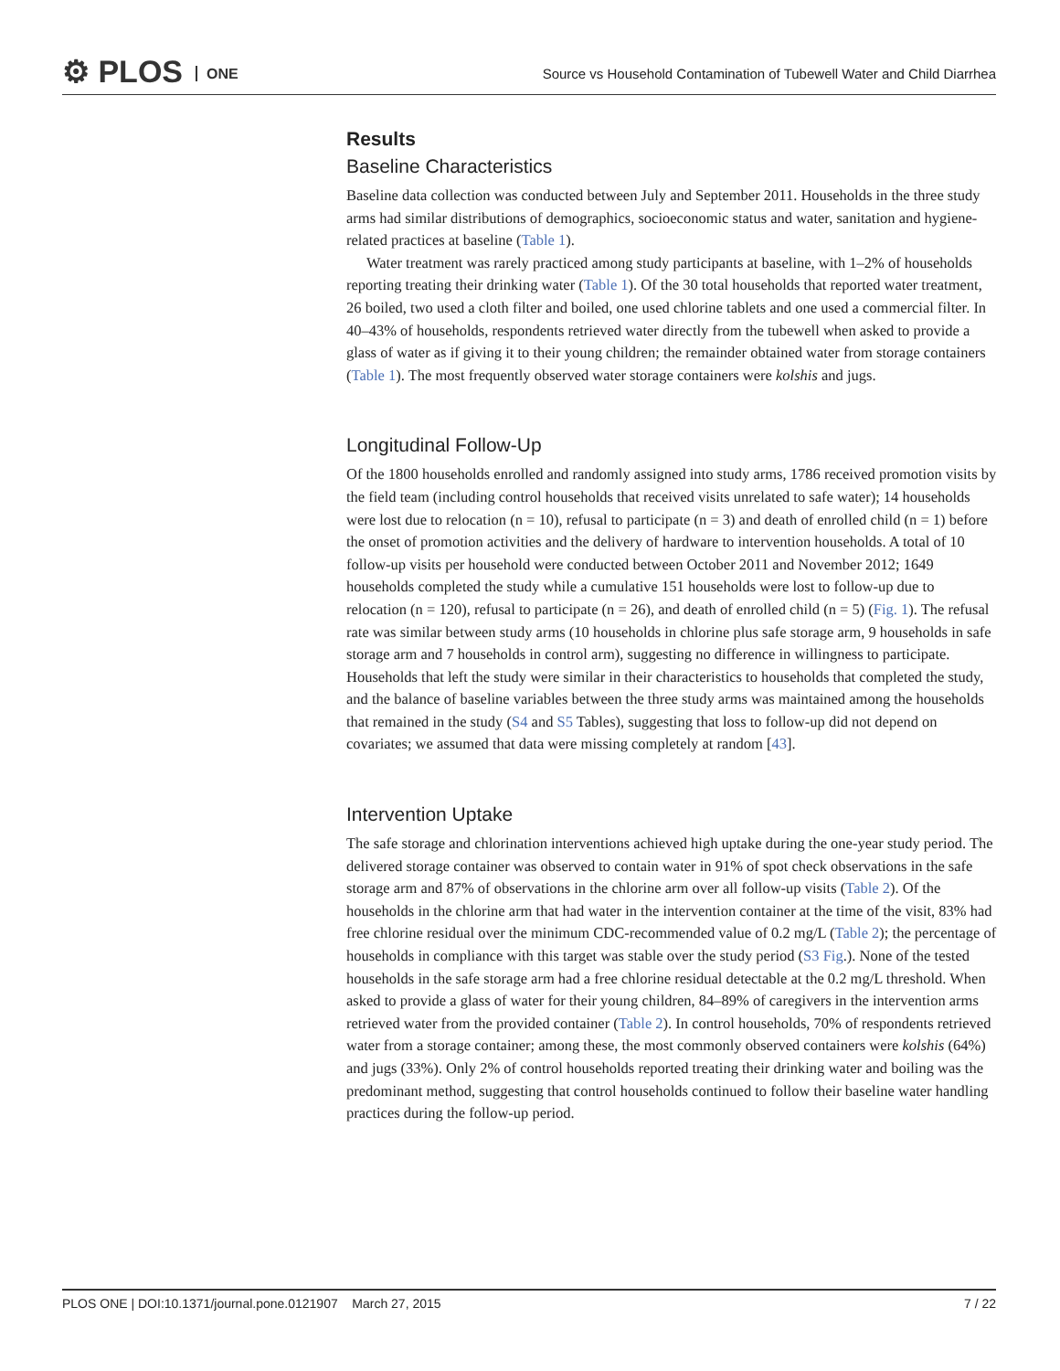⚙ PLOS ONE
Source vs Household Contamination of Tubewell Water and Child Diarrhea
Results
Baseline Characteristics
Baseline data collection was conducted between July and September 2011. Households in the three study arms had similar distributions of demographics, socioeconomic status and water, sanitation and hygiene-related practices at baseline (Table 1).
Water treatment was rarely practiced among study participants at baseline, with 1–2% of households reporting treating their drinking water (Table 1). Of the 30 total households that reported water treatment, 26 boiled, two used a cloth filter and boiled, one used chlorine tablets and one used a commercial filter. In 40–43% of households, respondents retrieved water directly from the tubewell when asked to provide a glass of water as if giving it to their young children; the remainder obtained water from storage containers (Table 1). The most frequently observed water storage containers were kolshis and jugs.
Longitudinal Follow-Up
Of the 1800 households enrolled and randomly assigned into study arms, 1786 received promotion visits by the field team (including control households that received visits unrelated to safe water); 14 households were lost due to relocation (n = 10), refusal to participate (n = 3) and death of enrolled child (n = 1) before the onset of promotion activities and the delivery of hardware to intervention households. A total of 10 follow-up visits per household were conducted between October 2011 and November 2012; 1649 households completed the study while a cumulative 151 households were lost to follow-up due to relocation (n = 120), refusal to participate (n = 26), and death of enrolled child (n = 5) (Fig. 1). The refusal rate was similar between study arms (10 households in chlorine plus safe storage arm, 9 households in safe storage arm and 7 households in control arm), suggesting no difference in willingness to participate. Households that left the study were similar in their characteristics to households that completed the study, and the balance of baseline variables between the three study arms was maintained among the households that remained in the study (S4 and S5 Tables), suggesting that loss to follow-up did not depend on covariates; we assumed that data were missing completely at random [43].
Intervention Uptake
The safe storage and chlorination interventions achieved high uptake during the one-year study period. The delivered storage container was observed to contain water in 91% of spot check observations in the safe storage arm and 87% of observations in the chlorine arm over all follow-up visits (Table 2). Of the households in the chlorine arm that had water in the intervention container at the time of the visit, 83% had free chlorine residual over the minimum CDC-recommended value of 0.2 mg/L (Table 2); the percentage of households in compliance with this target was stable over the study period (S3 Fig.). None of the tested households in the safe storage arm had a free chlorine residual detectable at the 0.2 mg/L threshold. When asked to provide a glass of water for their young children, 84–89% of caregivers in the intervention arms retrieved water from the provided container (Table 2). In control households, 70% of respondents retrieved water from a storage container; among these, the most commonly observed containers were kolshis (64%) and jugs (33%). Only 2% of control households reported treating their drinking water and boiling was the predominant method, suggesting that control households continued to follow their baseline water handling practices during the follow-up period.
PLOS ONE | DOI:10.1371/journal.pone.0121907 March 27, 2015 7 / 22